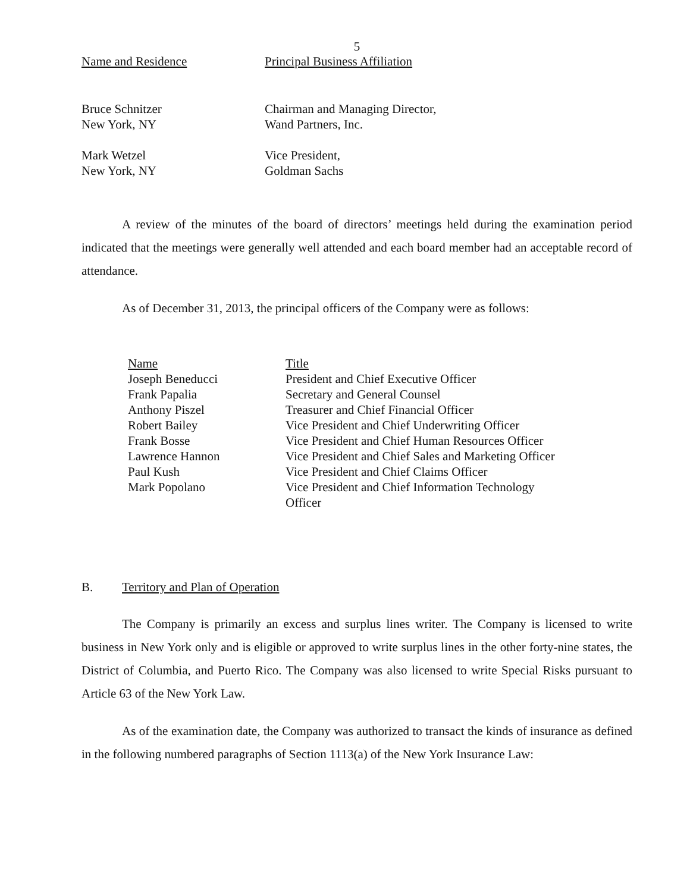5
| Name and Residence | Principal Business Affiliation |
| --- | --- |
| Bruce Schnitzer New York, NY | Chairman and Managing Director, Wand Partners, Inc. |
| Mark Wetzel New York, NY | Vice President, Goldman Sachs |
A review of the minutes of the board of directors’ meetings held during the examination period indicated that the meetings were generally well attended and each board member had an acceptable record of attendance.
As of December 31, 2013, the principal officers of the Company were as follows:
| Name | Title |
| --- | --- |
| Joseph Beneducci | President and Chief Executive Officer |
| Frank Papalia | Secretary and General Counsel |
| Anthony Piszel | Treasurer and Chief Financial Officer |
| Robert Bailey | Vice President and Chief Underwriting Officer |
| Frank Bosse | Vice President and Chief Human Resources Officer |
| Lawrence Hannon | Vice President and Chief Sales and Marketing Officer |
| Paul Kush | Vice President and Chief Claims Officer |
| Mark Popolano | Vice President and Chief Information Technology Officer |
B. Territory and Plan of Operation
The Company is primarily an excess and surplus lines writer. The Company is licensed to write business in New York only and is eligible or approved to write surplus lines in the other forty-nine states, the District of Columbia, and Puerto Rico. The Company was also licensed to write Special Risks pursuant to Article 63 of the New York Law.
As of the examination date, the Company was authorized to transact the kinds of insurance as defined in the following numbered paragraphs of Section 1113(a) of the New York Insurance Law: